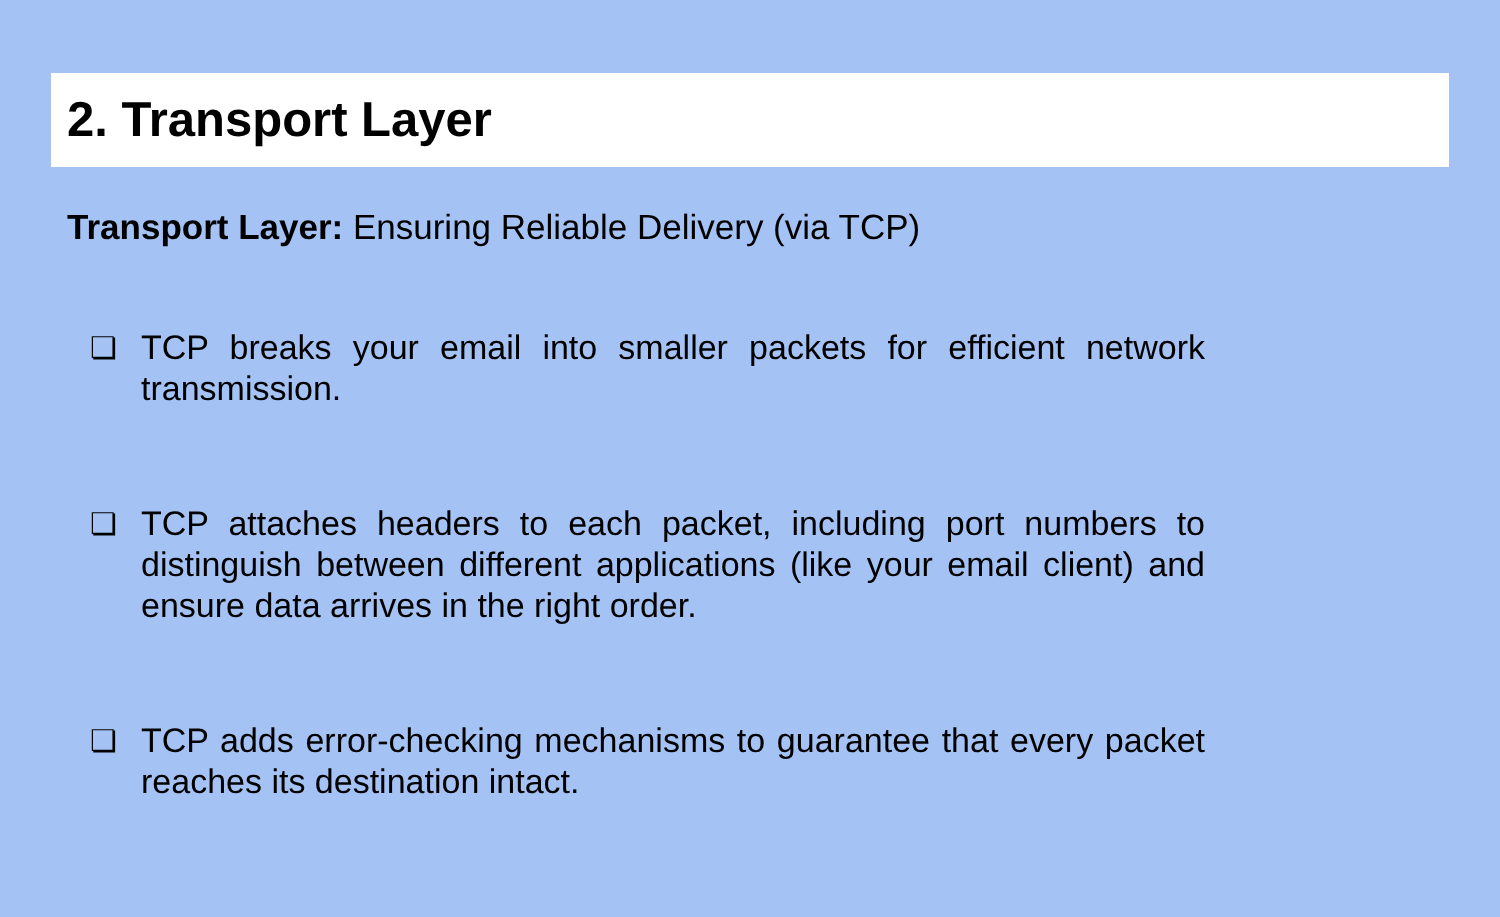2. Transport Layer
Transport Layer: Ensuring Reliable Delivery (via TCP)
❏ TCP breaks your email into smaller packets for efficient network transmission.
❏ TCP attaches headers to each packet, including port numbers to distinguish between different applications (like your email client) and ensure data arrives in the right order.
❏ TCP adds error-checking mechanisms to guarantee that every packet reaches its destination intact.